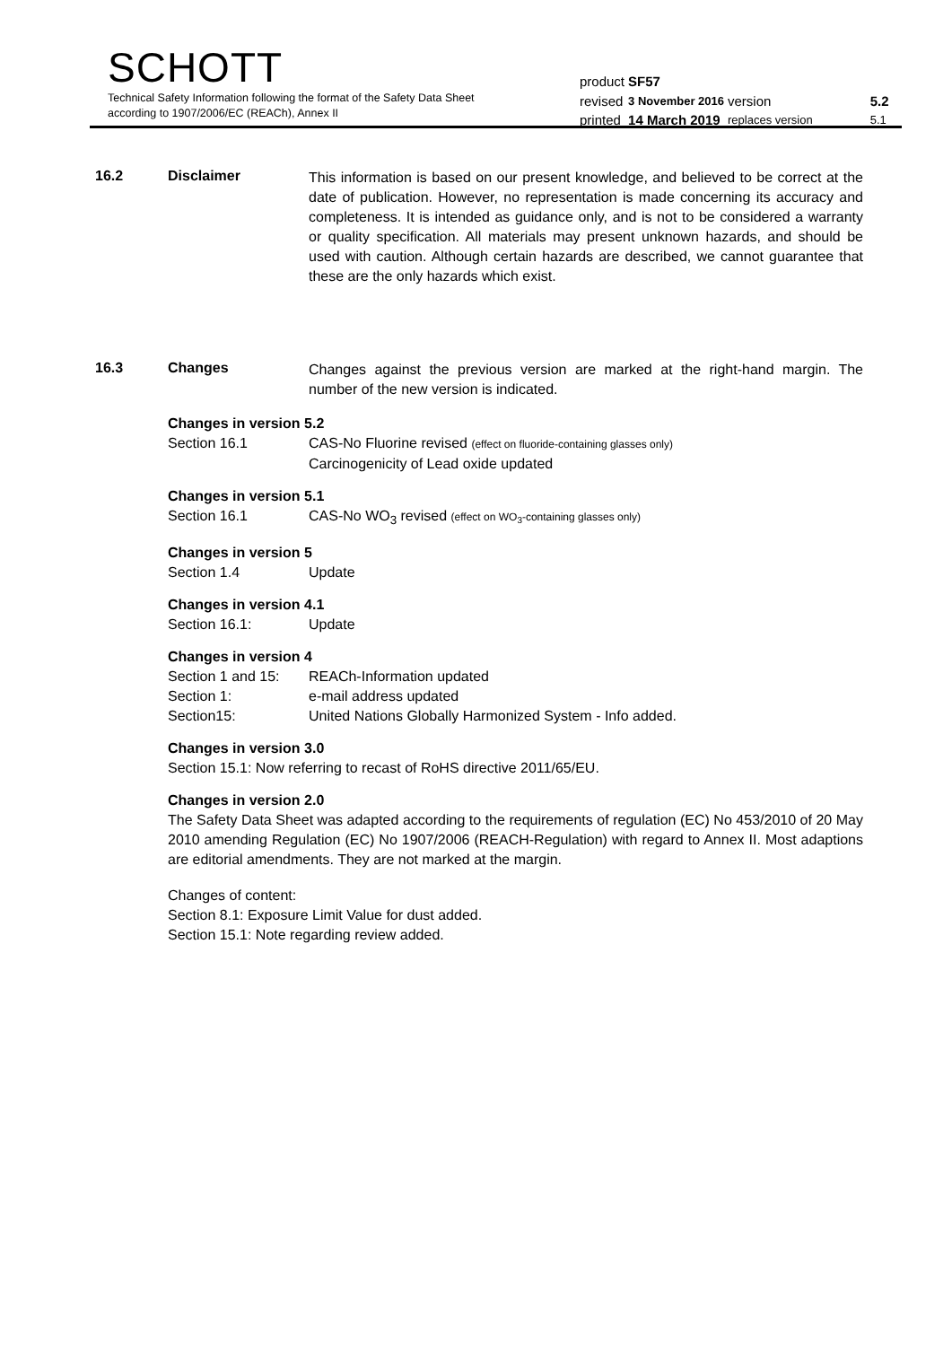SCHOTT
Technical Safety Information following the format of the Safety Data Sheet
according to 1907/2006/EC (REACh), Annex II
| product | SF57 | | |
| revised | 3 November 2016 | version | 5.2 |
| printed | 14 March 2019 | replaces version | 5.1 |
16.2 Disclaimer
This information is based on our present knowledge, and believed to be correct at the date of publication. However, no representation is made concerning its accuracy and completeness. It is intended as guidance only, and is not to be considered a warranty or quality specification. All materials may present unknown hazards, and should be used with caution. Although certain hazards are described, we cannot guarantee that these are the only hazards which exist.
16.3 Changes
Changes against the previous version are marked at the right-hand margin. The number of the new version is indicated.
Changes in version 5.2
Section 16.1 CAS-No Fluorine revised (effect on fluoride-containing glasses only)
Carcinogenicity of Lead oxide updated
Changes in version 5.1
Section 16.1 CAS-No WO<sub>3</sub> revised (effect on WO<sub>3</sub>-containing glasses only)
Changes in version 5
Section 1.4 Update
Changes in version 4.1
Section 16.1: Update
Changes in version 4
Section 1 and 15: REACh-Information updated
Section 1: e-mail address updated
Section15: United Nations Globally Harmonized System - Info added.
Changes in version 3.0
Section 15.1: Now referring to recast of RoHS directive 2011/65/EU.
Changes in version 2.0
The Safety Data Sheet was adapted according to the requirements of regulation (EC) No 453/2010 of 20 May 2010 amending Regulation (EC) No 1907/2006 (REACH-Regulation) with regard to Annex II. Most adaptions are editorial amendments. They are not marked at the margin.
Changes of content:
Section 8.1: Exposure Limit Value for dust added.
Section 15.1: Note regarding review added.